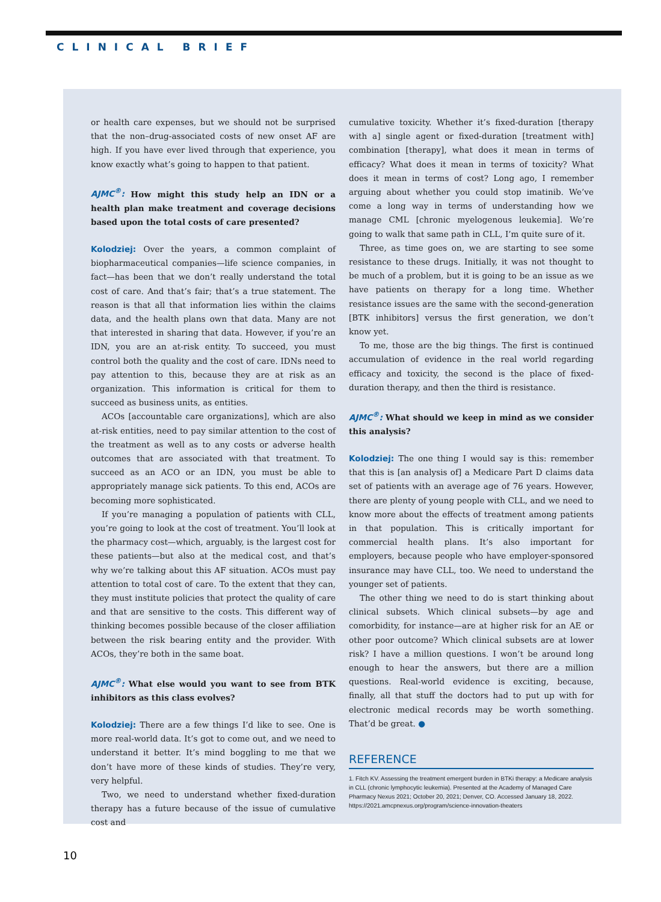CLINICAL BRIEF
or health care expenses, but we should not be surprised that the non–drug-associated costs of new onset AF are high. If you have ever lived through that experience, you know exactly what’s going to happen to that patient.
AJMC<sup>®</sup>: How might this study help an IDN or a health plan make treatment and coverage decisions based upon the total costs of care presented?
Kolodziej: Over the years, a common complaint of biopharmaceutical companies—life science companies, in fact—has been that we don’t really understand the total cost of care. And that’s fair; that’s a true statement. The reason is that all that information lies within the claims data, and the health plans own that data. Many are not that interested in sharing that data. However, if you’re an IDN, you are an at-risk entity. To succeed, you must control both the quality and the cost of care. IDNs need to pay attention to this, because they are at risk as an organization. This information is critical for them to succeed as business units, as entities.
ACOs [accountable care organizations], which are also at-risk entities, need to pay similar attention to the cost of the treatment as well as to any costs or adverse health outcomes that are associated with that treatment. To succeed as an ACO or an IDN, you must be able to appropriately manage sick patients. To this end, ACOs are becoming more sophisticated.
If you’re managing a population of patients with CLL, you’re going to look at the cost of treatment. You’ll look at the pharmacy cost—which, arguably, is the largest cost for these patients—but also at the medical cost, and that’s why we’re talking about this AF situation. ACOs must pay attention to total cost of care. To the extent that they can, they must institute policies that protect the quality of care and that are sensitive to the costs. This different way of thinking becomes possible because of the closer affiliation between the risk bearing entity and the provider. With ACOs, they’re both in the same boat.
AJMC<sup>®</sup>: What else would you want to see from BTK inhibitors as this class evolves?
Kolodziej: There are a few things I’d like to see. One is more real-world data. It’s got to come out, and we need to understand it better. It’s mind boggling to me that we don’t have more of these kinds of studies. They’re very, very helpful.
Two, we need to understand whether fixed-duration therapy has a future because of the issue of cumulative cost and
cumulative toxicity. Whether it’s fixed-duration [therapy with a] single agent or fixed-duration [treatment with] combination [therapy], what does it mean in terms of efficacy? What does it mean in terms of toxicity? What does it mean in terms of cost? Long ago, I remember arguing about whether you could stop imatinib. We’ve come a long way in terms of understanding how we manage CML [chronic myelogenous leukemia]. We’re going to walk that same path in CLL, I’m quite sure of it.
Three, as time goes on, we are starting to see some resistance to these drugs. Initially, it was not thought to be much of a problem, but it is going to be an issue as we have patients on therapy for a long time. Whether resistance issues are the same with the second-generation [BTK inhibitors] versus the first generation, we don’t know yet.
To me, those are the big things. The first is continued accumulation of evidence in the real world regarding efficacy and toxicity, the second is the place of fixed-duration therapy, and then the third is resistance.
AJMC<sup>®</sup>: What should we keep in mind as we consider this analysis?
Kolodziej: The one thing I would say is this: remember that this is [an analysis of] a Medicare Part D claims data set of patients with an average age of 76 years. However, there are plenty of young people with CLL, and we need to know more about the effects of treatment among patients in that population. This is critically important for commercial health plans. It’s also important for employers, because people who have employer-sponsored insurance may have CLL, too. We need to understand the younger set of patients.
The other thing we need to do is start thinking about clinical subsets. Which clinical subsets—by age and comorbidity, for instance—are at higher risk for an AE or other poor outcome? Which clinical subsets are at lower risk? I have a million questions. I won’t be around long enough to hear the answers, but there are a million questions. Real-world evidence is exciting, because, finally, all that stuff the doctors had to put up with for electronic medical records may be worth something. That’d be great. ●
REFERENCE
1. Fitch KV. Assessing the treatment emergent burden in BTKi therapy: a Medicare analysis in CLL (chronic lymphocytic leukemia). Presented at the Academy of Managed Care Pharmacy Nexus 2021; October 20, 2021; Denver, CO. Accessed January 18, 2022. https://2021.amcpnexus.org/program/science-innovation-theaters
10